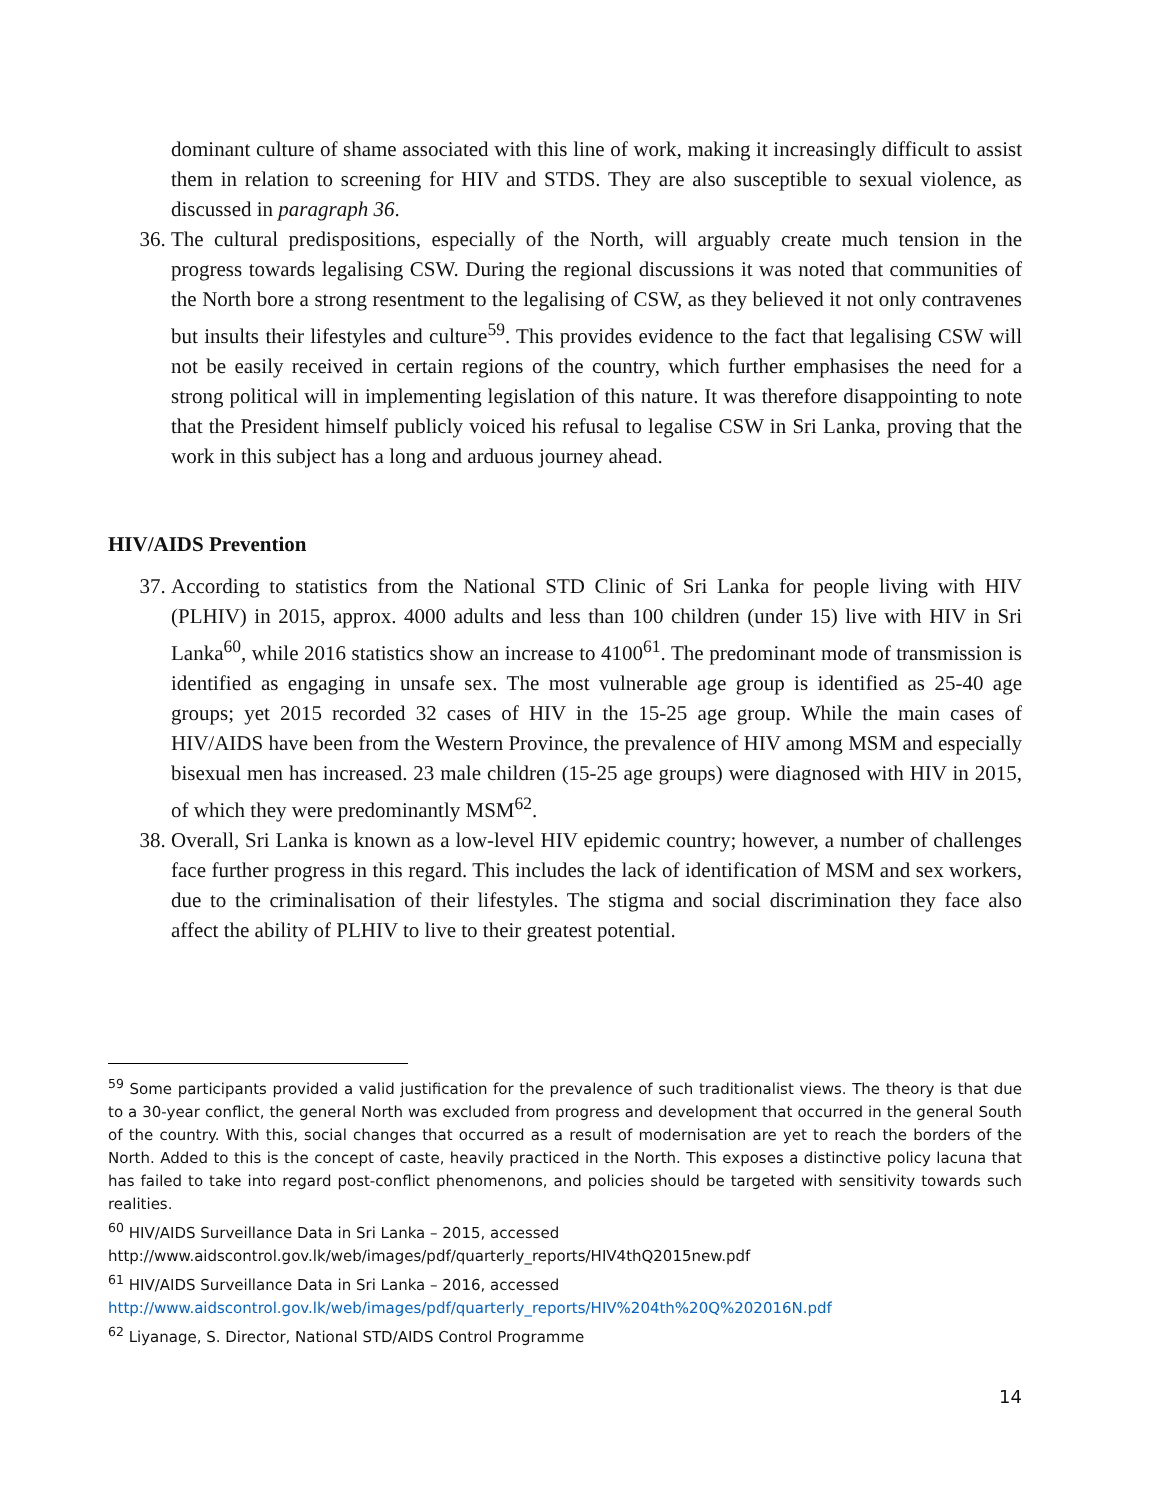dominant culture of shame associated with this line of work, making it increasingly difficult to assist them in relation to screening for HIV and STDS. They are also susceptible to sexual violence, as discussed in paragraph 36.
36. The cultural predispositions, especially of the North, will arguably create much tension in the progress towards legalising CSW. During the regional discussions it was noted that communities of the North bore a strong resentment to the legalising of CSW, as they believed it not only contravenes but insults their lifestyles and culture<sup>59</sup>. This provides evidence to the fact that legalising CSW will not be easily received in certain regions of the country, which further emphasises the need for a strong political will in implementing legislation of this nature. It was therefore disappointing to note that the President himself publicly voiced his refusal to legalise CSW in Sri Lanka, proving that the work in this subject has a long and arduous journey ahead.
HIV/AIDS Prevention
37. According to statistics from the National STD Clinic of Sri Lanka for people living with HIV (PLHIV) in 2015, approx. 4000 adults and less than 100 children (under 15) live with HIV in Sri Lanka<sup>60</sup>, while 2016 statistics show an increase to 4100<sup>61</sup>. The predominant mode of transmission is identified as engaging in unsafe sex. The most vulnerable age group is identified as 25-40 age groups; yet 2015 recorded 32 cases of HIV in the 15-25 age group. While the main cases of HIV/AIDS have been from the Western Province, the prevalence of HIV among MSM and especially bisexual men has increased. 23 male children (15-25 age groups) were diagnosed with HIV in 2015, of which they were predominantly MSM<sup>62</sup>.
38. Overall, Sri Lanka is known as a low-level HIV epidemic country; however, a number of challenges face further progress in this regard. This includes the lack of identification of MSM and sex workers, due to the criminalisation of their lifestyles. The stigma and social discrimination they face also affect the ability of PLHIV to live to their greatest potential.
<sup>59</sup> Some participants provided a valid justification for the prevalence of such traditionalist views. The theory is that due to a 30-year conflict, the general North was excluded from progress and development that occurred in the general South of the country. With this, social changes that occurred as a result of modernisation are yet to reach the borders of the North. Added to this is the concept of caste, heavily practiced in the North. This exposes a distinctive policy lacuna that has failed to take into regard post-conflict phenomenons, and policies should be targeted with sensitivity towards such realities.
<sup>60</sup> HIV/AIDS Surveillance Data in Sri Lanka – 2015, accessed
http://www.aidscontrol.gov.lk/web/images/pdf/quarterly_reports/HIV4thQ2015new.pdf
<sup>61</sup> HIV/AIDS Surveillance Data in Sri Lanka – 2016, accessed
http://www.aidscontrol.gov.lk/web/images/pdf/quarterly_reports/HIV%204th%20Q%202016N.pdf
<sup>62</sup> Liyanage, S. Director, National STD/AIDS Control Programme
14